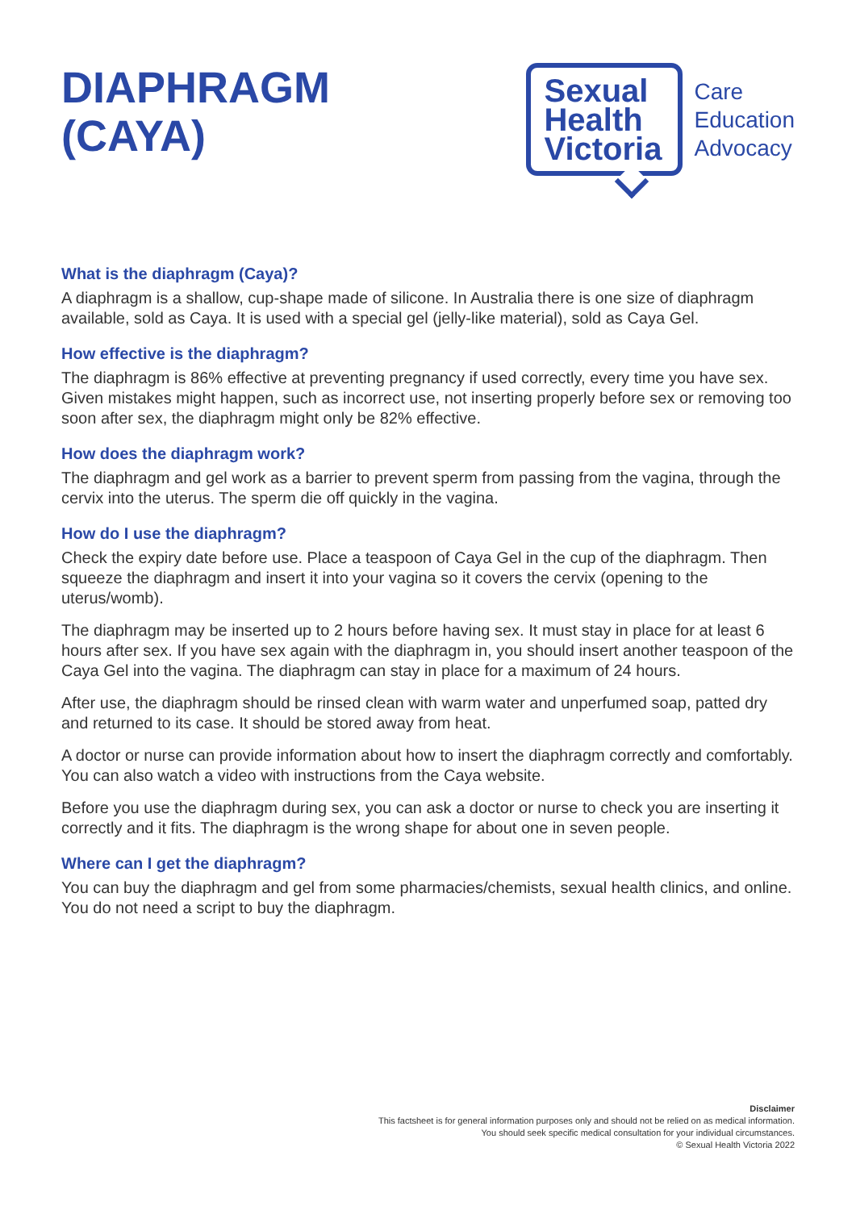DIAPHRAGM
(CAYA)
Sexual
Health
Victoria
Care
Education
Advocacy
What is the diaphragm (Caya)?
A diaphragm is a shallow, cup-shape made of silicone. In Australia there is one size of diaphragm available, sold as Caya. It is used with a special gel (jelly-like material), sold as Caya Gel.
How effective is the diaphragm?
The diaphragm is 86% effective at preventing pregnancy if used correctly, every time you have sex. Given mistakes might happen, such as incorrect use, not inserting properly before sex or removing too soon after sex, the diaphragm might only be 82% effective.
How does the diaphragm work?
The diaphragm and gel work as a barrier to prevent sperm from passing from the vagina, through the cervix into the uterus. The sperm die off quickly in the vagina.
How do I use the diaphragm?
Check the expiry date before use. Place a teaspoon of Caya Gel in the cup of the diaphragm. Then squeeze the diaphragm and insert it into your vagina so it covers the cervix (opening to the uterus/womb).
The diaphragm may be inserted up to 2 hours before having sex. It must stay in place for at least 6 hours after sex. If you have sex again with the diaphragm in, you should insert another teaspoon of the Caya Gel into the vagina. The diaphragm can stay in place for a maximum of 24 hours.
After use, the diaphragm should be rinsed clean with warm water and unperfumed soap, patted dry and returned to its case. It should be stored away from heat.
A doctor or nurse can provide information about how to insert the diaphragm correctly and comfortably. You can also watch a video with instructions from the Caya website.
Before you use the diaphragm during sex, you can ask a doctor or nurse to check you are inserting it correctly and it fits. The diaphragm is the wrong shape for about one in seven people.
Where can I get the diaphragm?
You can buy the diaphragm and gel from some pharmacies/chemists, sexual health clinics, and online. You do not need a script to buy the diaphragm.
Disclaimer
This factsheet is for general information purposes only and should not be relied on as medical information.
You should seek specific medical consultation for your individual circumstances.
© Sexual Health Victoria 2022